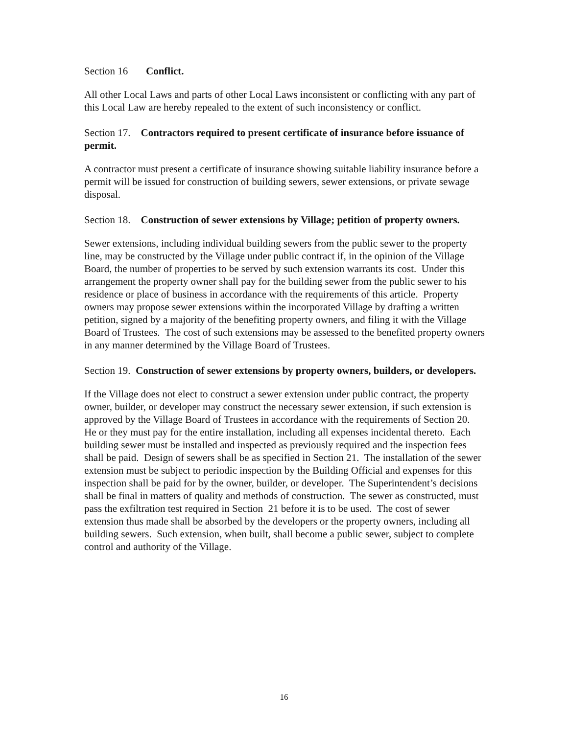Section 16 Conflict.
All other Local Laws and parts of other Local Laws inconsistent or conflicting with any part of this Local Law are hereby repealed to the extent of such inconsistency or conflict.
Section 17. Contractors required to present certificate of insurance before issuance of permit.
A contractor must present a certificate of insurance showing suitable liability insurance before a permit will be issued for construction of building sewers, sewer extensions, or private sewage disposal.
Section 18. Construction of sewer extensions by Village; petition of property owners.
Sewer extensions, including individual building sewers from the public sewer to the property line, may be constructed by the Village under public contract if, in the opinion of the Village Board, the number of properties to be served by such extension warrants its cost. Under this arrangement the property owner shall pay for the building sewer from the public sewer to his residence or place of business in accordance with the requirements of this article. Property owners may propose sewer extensions within the incorporated Village by drafting a written petition, signed by a majority of the benefiting property owners, and filing it with the Village Board of Trustees. The cost of such extensions may be assessed to the benefited property owners in any manner determined by the Village Board of Trustees.
Section 19. Construction of sewer extensions by property owners, builders, or developers.
If the Village does not elect to construct a sewer extension under public contract, the property owner, builder, or developer may construct the necessary sewer extension, if such extension is approved by the Village Board of Trustees in accordance with the requirements of Section 20. He or they must pay for the entire installation, including all expenses incidental thereto. Each building sewer must be installed and inspected as previously required and the inspection fees shall be paid. Design of sewers shall be as specified in Section 21. The installation of the sewer extension must be subject to periodic inspection by the Building Official and expenses for this inspection shall be paid for by the owner, builder, or developer. The Superintendent’s decisions shall be final in matters of quality and methods of construction. The sewer as constructed, must pass the exfiltration test required in Section 21 before it is to be used. The cost of sewer extension thus made shall be absorbed by the developers or the property owners, including all building sewers. Such extension, when built, shall become a public sewer, subject to complete control and authority of the Village.
16